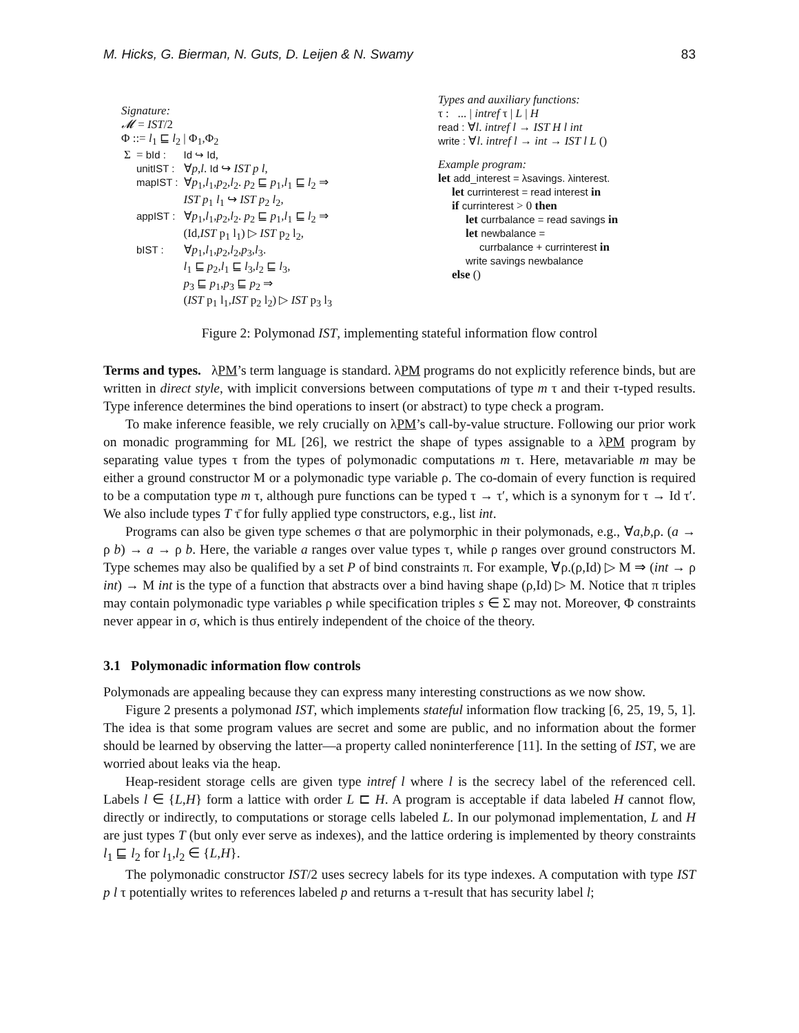M. Hicks, G. Bierman, N. Guts, D. Leijen & N. Swamy 83
Signature:
𝓜 = IST/2
Φ ::= l<sub>1</sub> ⊑ l<sub>2</sub> | Φ<sub>1</sub>,Φ<sub>2</sub>
| Σ | = bId : | Id ↪ Id , |
| | unitIST : | ∀ p , l . Id ↪ IST p l , |
| | mapIST : | ∀ p<sub>1</sub>, l<sub>1</sub>, p<sub>2</sub>, l<sub>2</sub>. p<sub>2</sub> ⊑ p<sub>1</sub>, l<sub>1</sub> ⊑ l<sub>2</sub> ⇒ IST p<sub>1</sub> l<sub>1</sub> ↪ IST p<sub>2</sub> l<sub>2</sub>, |
| | appIST : | ∀ p<sub>1</sub>, l<sub>1</sub>, p<sub>2</sub>, l<sub>2</sub>. p<sub>2</sub> ⊑ p<sub>1</sub>, l<sub>1</sub> ⊑ l<sub>2</sub> ⇒ (Id, IST p<sub>1</sub> l<sub>1</sub>) ▷ IST p<sub>2</sub> l<sub>2</sub>, |
| | bIST : | ∀ p<sub>1</sub>, l<sub>1</sub>, p<sub>2</sub>, l<sub>2</sub>, p<sub>3</sub>, l<sub>3</sub>. l<sub>1</sub> ⊑ p<sub>2</sub>, l<sub>1</sub> ⊑ l<sub>3</sub>, l<sub>2</sub> ⊑ l<sub>3</sub>, p<sub>3</sub> ⊑ p<sub>1</sub>, p<sub>3</sub> ⊑ p<sub>2</sub> ⇒ ( IST p<sub>1</sub> l<sub>1</sub>, IST p<sub>2</sub> l<sub>2</sub>) ▷ IST p<sub>3</sub> l<sub>3</sub> |
Types and auxiliary functions:
τ : ... | intref τ | L | H
read : ∀l. intref l → IST H l int
write : ∀l. intref l → int → IST l L ()
Example program:
let add_interest = λsavings. λinterest.
let currinterest = read interest in
if currinterest > 0 then
let currbalance = read savings in
let newbalance =
currbalance + currinterest in
write savings newbalance
else ()
Figure 2: Polymonad IST, implementing stateful information flow control
Terms and types. λPM’s term language is standard. λPM programs do not explicitly reference binds, but are written in direct style, with implicit conversions between computations of type m τ and their τ-typed results. Type inference determines the bind operations to insert (or abstract) to type check a program.
To make inference feasible, we rely crucially on λPM’s call-by-value structure. Following our prior work on monadic programming for ML [26], we restrict the shape of types assignable to a λPM program by separating value types τ from the types of polymonadic computations m τ. Here, metavariable m may be either a ground constructor M or a polymonadic type variable ρ. The co-domain of every function is required to be a computation type m τ, although pure functions can be typed τ → τ′, which is a synonym for τ → Id τ′. We also include types T τ̄ for fully applied type constructors, e.g., list int.
Programs can also be given type schemes σ that are polymorphic in their polymonads, e.g., ∀a,b,ρ. (a → ρ b) → a → ρ b. Here, the variable a ranges over value types τ, while ρ ranges over ground constructors M. Type schemes may also be qualified by a set P of bind constraints π. For example, ∀ρ.(ρ,Id) ▷ M ⇒ (int → ρ int) → M int is the type of a function that abstracts over a bind having shape (ρ,Id) ▷ M. Notice that π triples may contain polymonadic type variables ρ while specification triples s ∈ Σ may not. Moreover, Φ constraints never appear in σ, which is thus entirely independent of the choice of the theory.
3.1 Polymonadic information flow controls
Polymonads are appealing because they can express many interesting constructions as we now show.
Figure 2 presents a polymonad IST, which implements stateful information flow tracking [6, 25, 19, 5, 1]. The idea is that some program values are secret and some are public, and no information about the former should be learned by observing the latter—a property called noninterference [11]. In the setting of IST, we are worried about leaks via the heap.
Heap-resident storage cells are given type intref l where l is the secrecy label of the referenced cell. Labels l ∈ {L,H} form a lattice with order L ⊏ H. A program is acceptable if data labeled H cannot flow, directly or indirectly, to computations or storage cells labeled L. In our polymonad implementation, L and H are just types T (but only ever serve as indexes), and the lattice ordering is implemented by theory constraints l<sub>1</sub> ⊑ l<sub>2</sub> for l<sub>1</sub>,l<sub>2</sub> ∈ {L,H}.
The polymonadic constructor IST/2 uses secrecy labels for its type indexes. A computation with type IST p l τ potentially writes to references labeled p and returns a τ-result that has security label l;